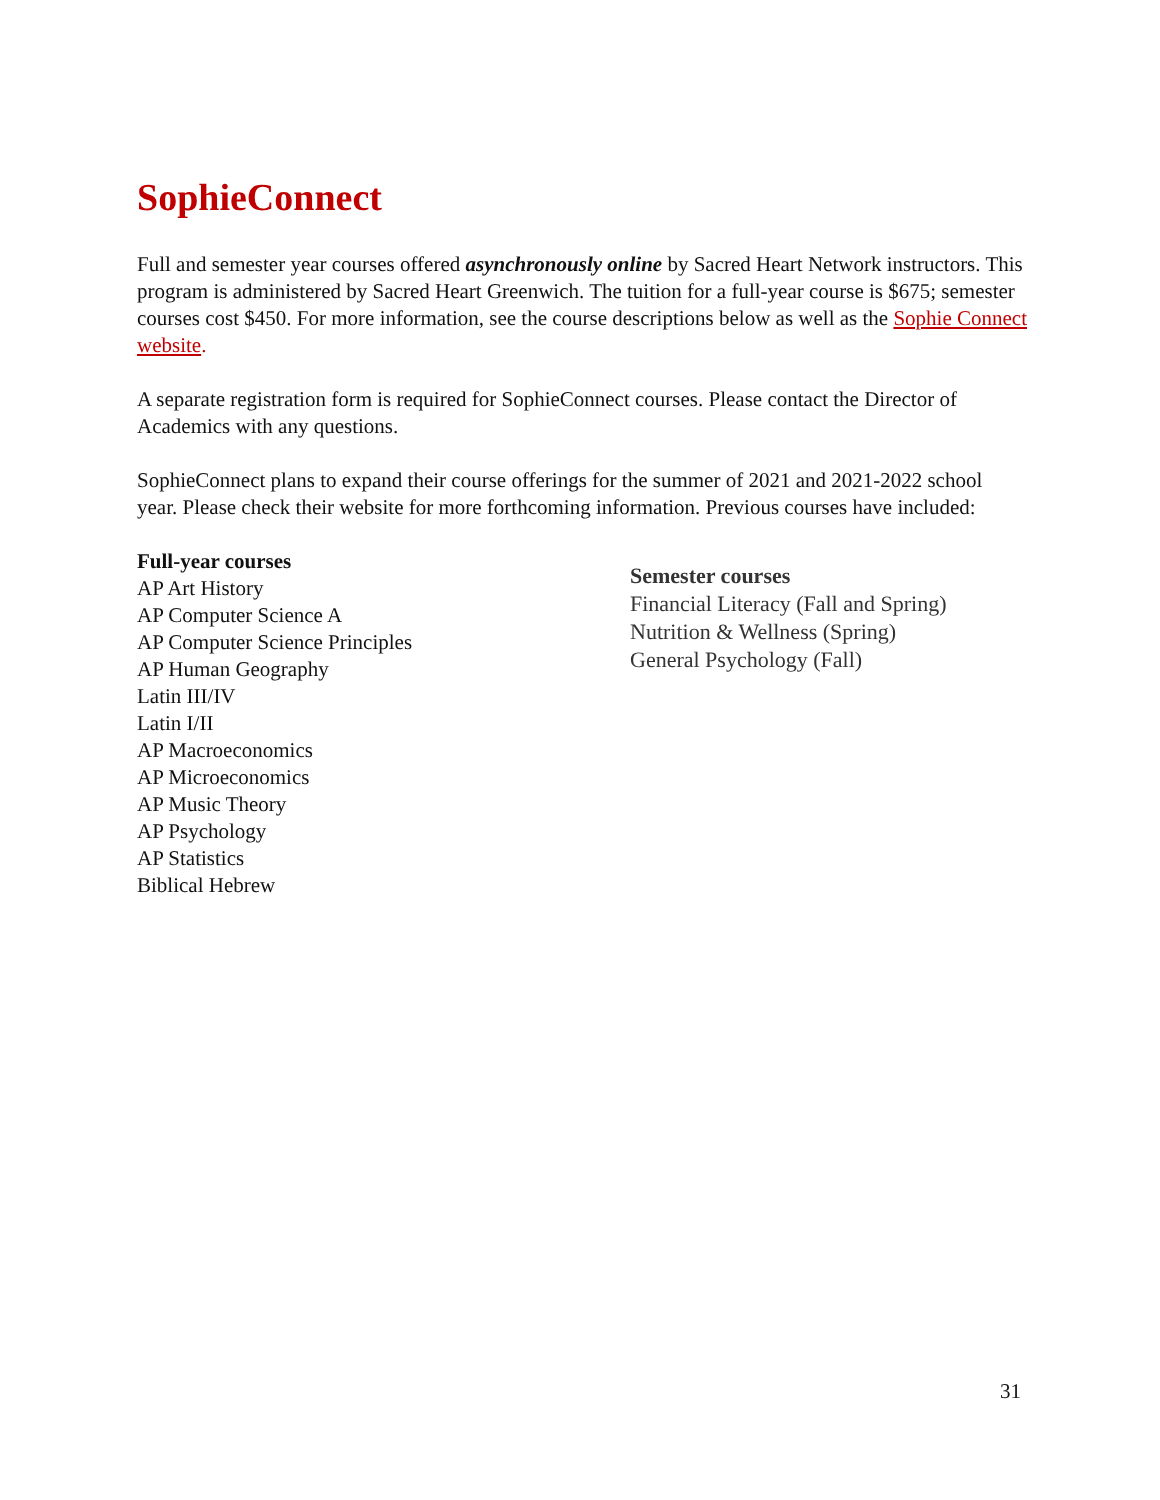SophieConnect
Full and semester year courses offered asynchronously online by Sacred Heart Network instructors. This program is administered by Sacred Heart Greenwich. The tuition for a full-year course is $675; semester courses cost $450. For more information, see the course descriptions below as well as the Sophie Connect website.
A separate registration form is required for SophieConnect courses. Please contact the Director of Academics with any questions.
SophieConnect plans to expand their course offerings for the summer of 2021 and 2021-2022 school year. Please check their website for more forthcoming information. Previous courses have included:
Full-year courses
AP Art History
AP Computer Science A
AP Computer Science Principles
AP Human Geography
Latin III/IV
Latin I/II
AP Macroeconomics
AP Microeconomics
AP Music Theory
AP Psychology
AP Statistics
Biblical Hebrew
Semester courses
Financial Literacy (Fall and Spring)
Nutrition & Wellness (Spring)
General Psychology (Fall)
31